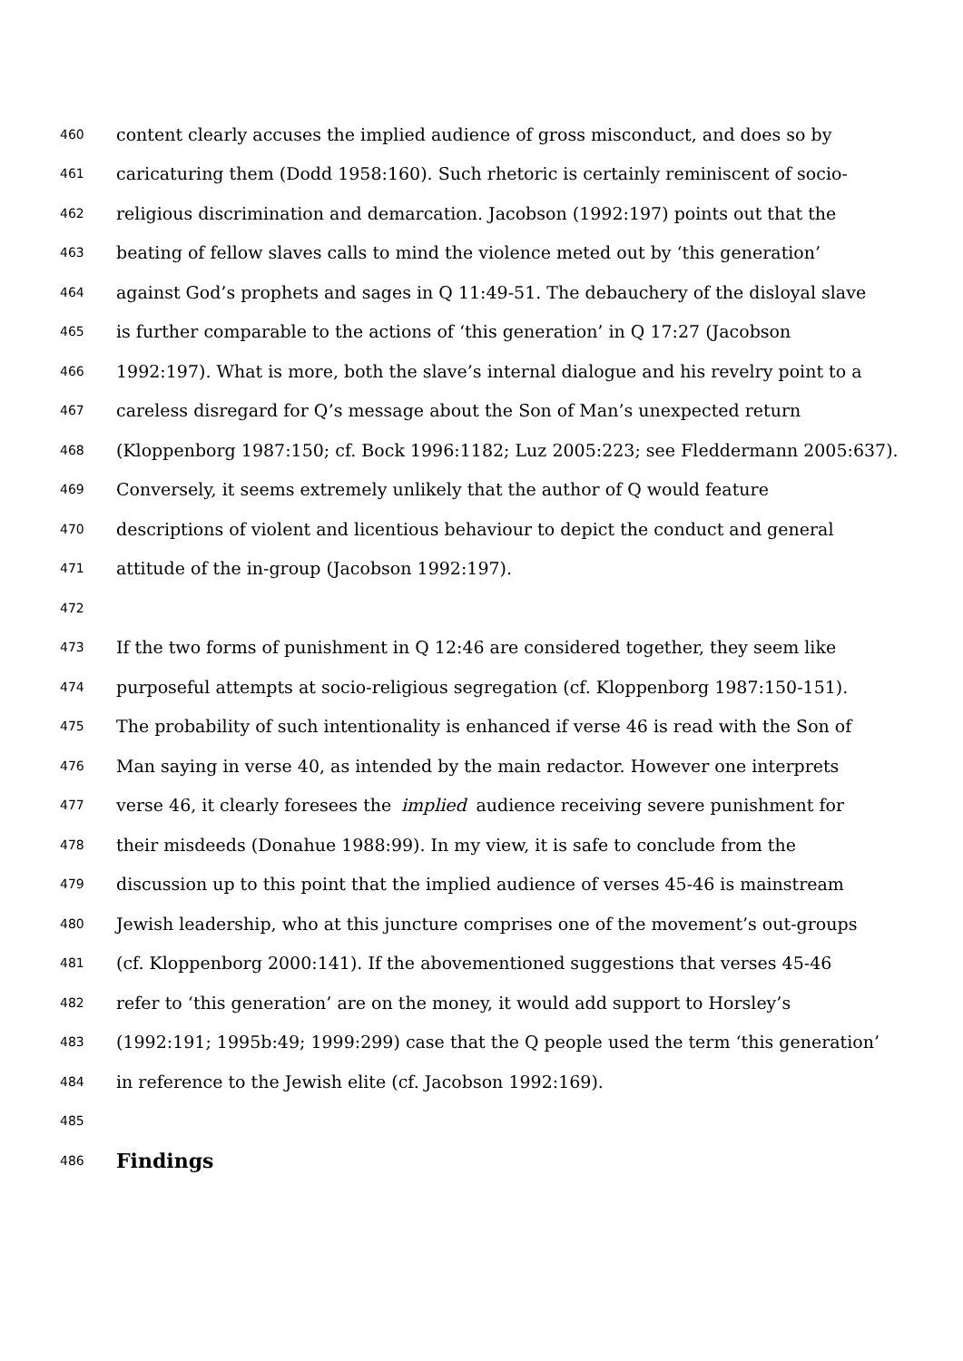460 content clearly accuses the implied audience of gross misconduct, and does so by
461 caricaturing them (Dodd 1958:160). Such rhetoric is certainly reminiscent of socio-
462 religious discrimination and demarcation. Jacobson (1992:197) points out that the
463 beating of fellow slaves calls to mind the violence meted out by ‘this generation’
464 against God’s prophets and sages in Q 11:49-51. The debauchery of the disloyal slave
465 is further comparable to the actions of ‘this generation’ in Q 17:27 (Jacobson
466 1992:197). What is more, both the slave’s internal dialogue and his revelry point to a
467 careless disregard for Q’s message about the Son of Man’s unexpected return
468 (Kloppenborg 1987:150; cf. Bock 1996:1182; Luz 2005:223; see Fleddermann 2005:637).
469 Conversely, it seems extremely unlikely that the author of Q would feature
470 descriptions of violent and licentious behaviour to depict the conduct and general
471 attitude of the in-group (Jacobson 1992:197).
472
473 If the two forms of punishment in Q 12:46 are considered together, they seem like
474 purposeful attempts at socio-religious segregation (cf. Kloppenborg 1987:150-151).
475 The probability of such intentionality is enhanced if verse 46 is read with the Son of
476 Man saying in verse 40, as intended by the main redactor. However one interprets
477 verse 46, it clearly foresees the implied audience receiving severe punishment for
478 their misdeeds (Donahue 1988:99). In my view, it is safe to conclude from the
479 discussion up to this point that the implied audience of verses 45-46 is mainstream
480 Jewish leadership, who at this juncture comprises one of the movement’s out-groups
481 (cf. Kloppenborg 2000:141). If the abovementioned suggestions that verses 45-46
482 refer to ‘this generation’ are on the money, it would add support to Horsley’s
483 (1992:191; 1995b:49; 1999:299) case that the Q people used the term ‘this generation’
484 in reference to the Jewish elite (cf. Jacobson 1992:169).
485
486 Findings